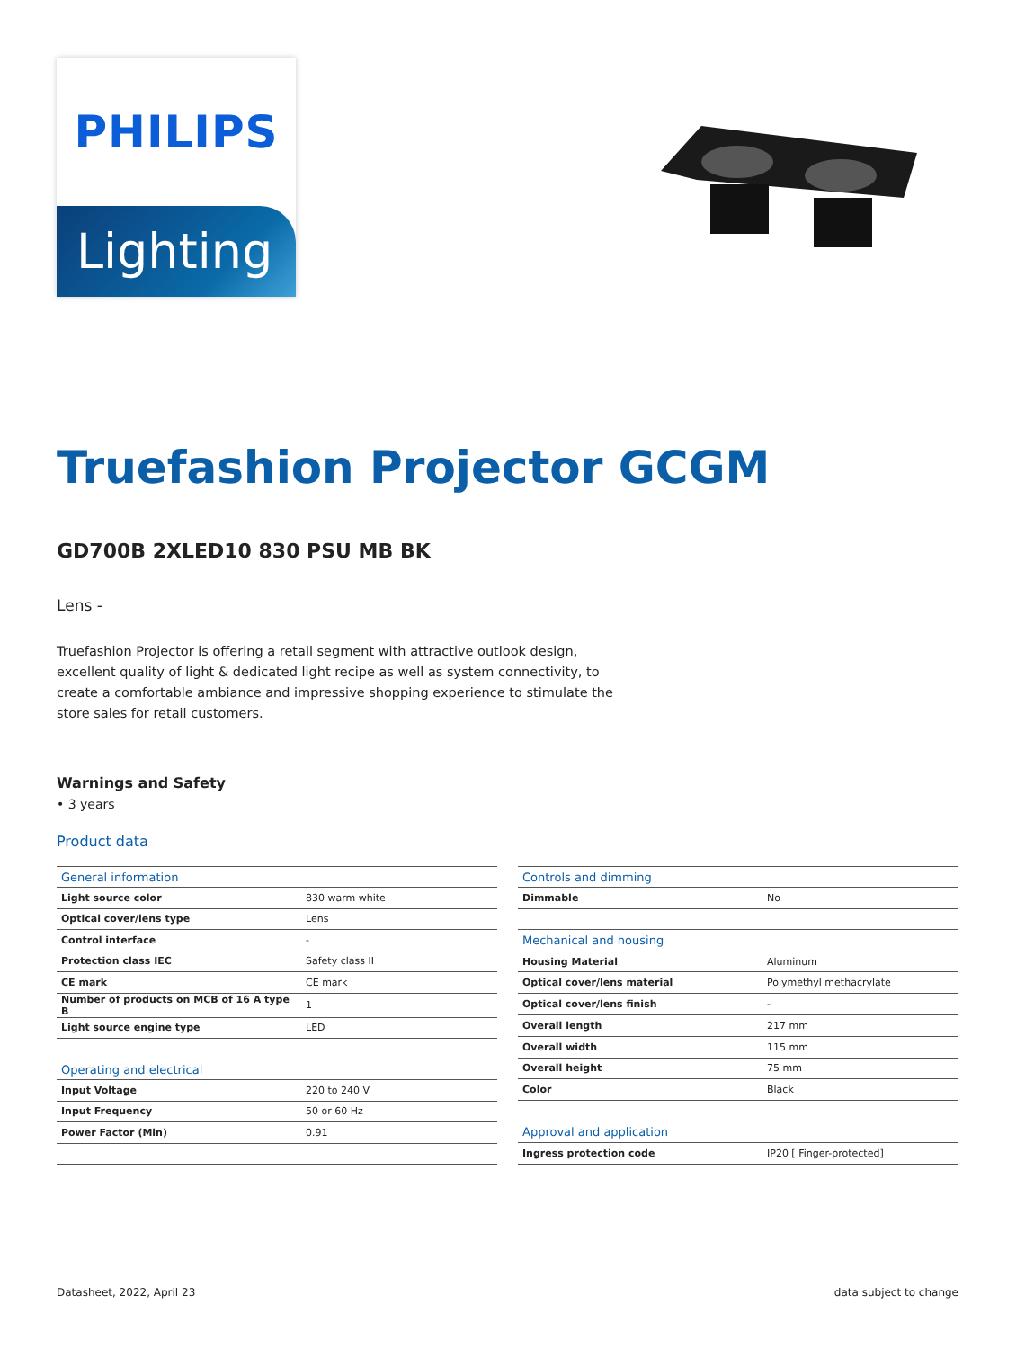PHILIPS
Lighting
Truefashion Projector GCGM
GD700B 2XLED10 830 PSU MB BK
Lens -
Truefashion Projector is offering a retail segment with attractive outlook design, excellent quality of light & dedicated light recipe as well as system connectivity, to create a comfortable ambiance and impressive shopping experience to stimulate the store sales for retail customers.
Warnings and Safety
• 3 years
Product data
| General information | |
| --- | --- |
| Light source color | 830 warm white |
| Optical cover/lens type | Lens |
| Control interface | - |
| Protection class IEC | Safety class II |
| CE mark | CE mark |
| Number of products on MCB of 16 A type B | 1 |
| Light source engine type | LED |
| Operating and electrical | |
| Input Voltage | 220 to 240 V |
| Input Frequency | 50 or 60 Hz |
| Power Factor (Min) | 0.91 |
| Controls and dimming | |
| --- | --- |
| Dimmable | No |
| Mechanical and housing | |
| Housing Material | Aluminum |
| Optical cover/lens material | Polymethyl methacrylate |
| Optical cover/lens finish | - |
| Overall length | 217 mm |
| Overall width | 115 mm |
| Overall height | 75 mm |
| Color | Black |
| Approval and application | |
| Ingress protection code | IP20 [ Finger-protected] |
Datasheet, 2022, April 23 data subject to change